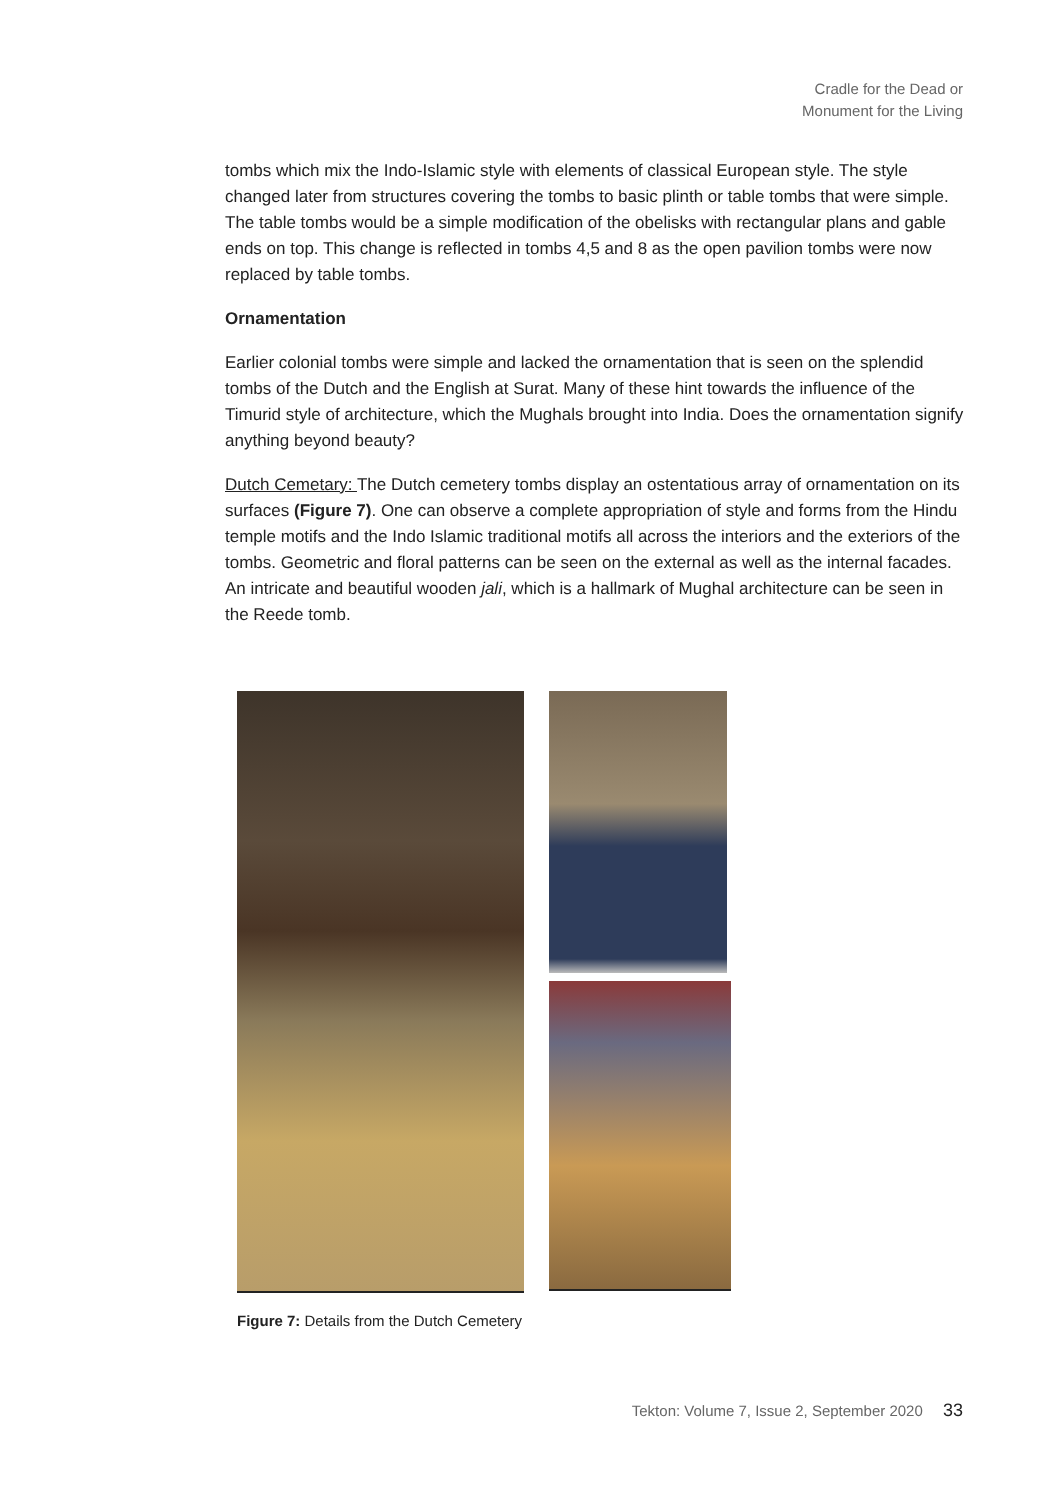Cradle for the Dead or
Monument for the Living
tombs which mix the Indo-Islamic style with elements of classical European style. The style changed later from structures covering the tombs to basic plinth or table tombs that were simple. The table tombs would be a simple modification of the obelisks with rectangular plans and gable ends on top. This change is reflected in tombs 4,5 and 8 as the open pavilion tombs were now replaced by table tombs.
Ornamentation
Earlier colonial tombs were simple and lacked the ornamentation that is seen on the splendid tombs of the Dutch and the English at Surat. Many of these hint towards the influence of the Timurid style of architecture, which the Mughals brought into India. Does the ornamentation signify anything beyond beauty?
Dutch Cemetary: The Dutch cemetery tombs display an ostentatious array of ornamentation on its surfaces (Figure 7). One can observe a complete appropriation of style and forms from the Hindu temple motifs and the Indo Islamic traditional motifs all across the interiors and the exteriors of the tombs. Geometric and floral patterns can be seen on the external as well as the internal facades. An intricate and beautiful wooden jali, which is a hallmark of Mughal architecture can be seen in the Reede tomb.
Figure 7: Details from the Dutch Cemetery
Tekton: Volume 7, Issue 2, September 2020 33